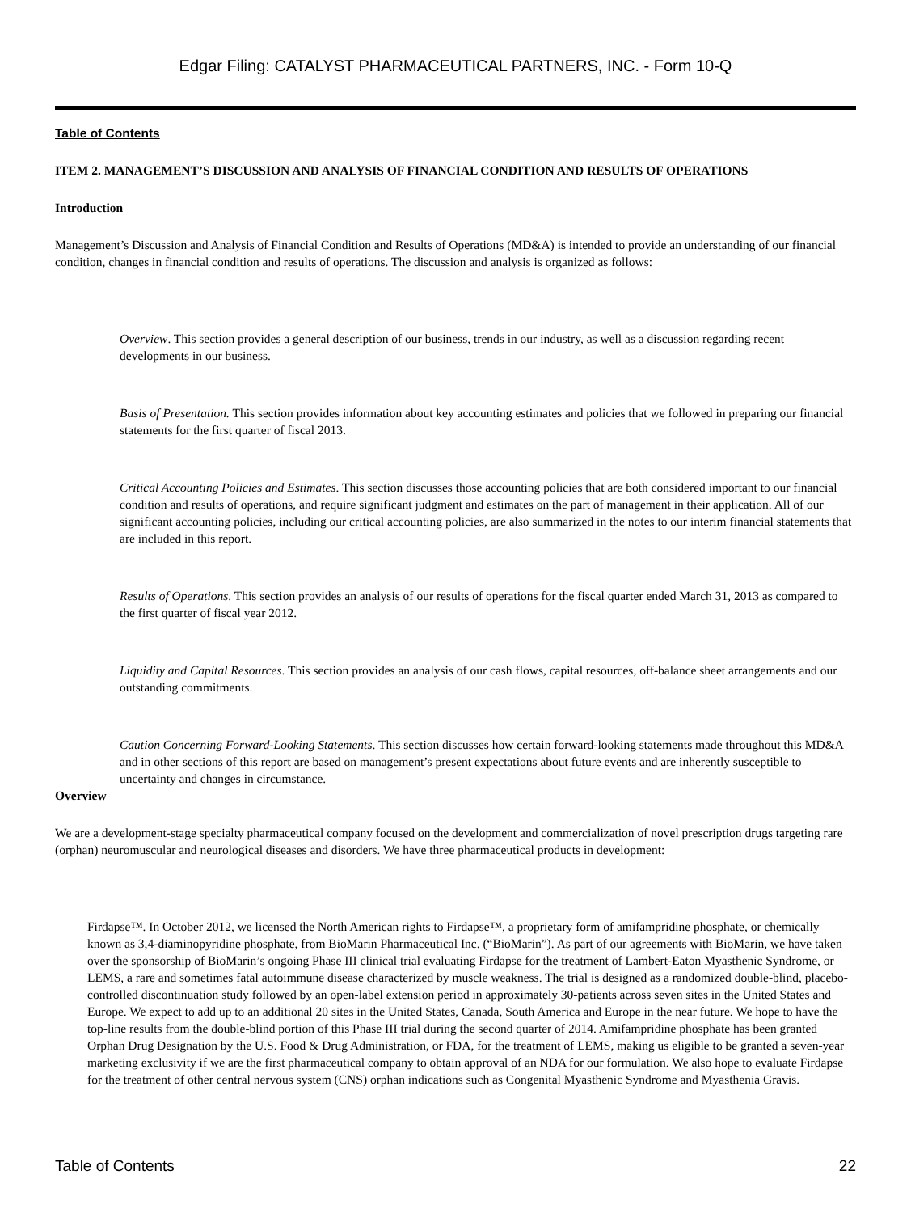Edgar Filing: CATALYST PHARMACEUTICAL PARTNERS, INC. - Form 10-Q
Table of Contents
ITEM 2. MANAGEMENT’S DISCUSSION AND ANALYSIS OF FINANCIAL CONDITION AND RESULTS OF OPERATIONS
Introduction
Management’s Discussion and Analysis of Financial Condition and Results of Operations (MD&A) is intended to provide an understanding of our financial condition, changes in financial condition and results of operations. The discussion and analysis is organized as follows:
Overview. This section provides a general description of our business, trends in our industry, as well as a discussion regarding recent developments in our business.
Basis of Presentation. This section provides information about key accounting estimates and policies that we followed in preparing our financial statements for the first quarter of fiscal 2013.
Critical Accounting Policies and Estimates. This section discusses those accounting policies that are both considered important to our financial condition and results of operations, and require significant judgment and estimates on the part of management in their application. All of our significant accounting policies, including our critical accounting policies, are also summarized in the notes to our interim financial statements that are included in this report.
Results of Operations. This section provides an analysis of our results of operations for the fiscal quarter ended March 31, 2013 as compared to the first quarter of fiscal year 2012.
Liquidity and Capital Resources. This section provides an analysis of our cash flows, capital resources, off-balance sheet arrangements and our outstanding commitments.
Caution Concerning Forward-Looking Statements. This section discusses how certain forward-looking statements made throughout this MD&A and in other sections of this report are based on management’s present expectations about future events and are inherently susceptible to uncertainty and changes in circumstance.
Overview
We are a development-stage specialty pharmaceutical company focused on the development and commercialization of novel prescription drugs targeting rare (orphan) neuromuscular and neurological diseases and disorders. We have three pharmaceutical products in development:
Firdapse™. In October 2012, we licensed the North American rights to Firdapse™, a proprietary form of amifampridine phosphate, or chemically known as 3,4-diaminopyridine phosphate, from BioMarin Pharmaceutical Inc. (“BioMarin”). As part of our agreements with BioMarin, we have taken over the sponsorship of BioMarin’s ongoing Phase III clinical trial evaluating Firdapse for the treatment of Lambert-Eaton Myasthenic Syndrome, or LEMS, a rare and sometimes fatal autoimmune disease characterized by muscle weakness. The trial is designed as a randomized double-blind, placebo-controlled discontinuation study followed by an open-label extension period in approximately 30-patients across seven sites in the United States and Europe. We expect to add up to an additional 20 sites in the United States, Canada, South America and Europe in the near future. We hope to have the top-line results from the double-blind portion of this Phase III trial during the second quarter of 2014. Amifampridine phosphate has been granted Orphan Drug Designation by the U.S. Food & Drug Administration, or FDA, for the treatment of LEMS, making us eligible to be granted a seven-year marketing exclusivity if we are the first pharmaceutical company to obtain approval of an NDA for our formulation. We also hope to evaluate Firdapse for the treatment of other central nervous system (CNS) orphan indications such as Congenital Myasthenic Syndrome and Myasthenia Gravis.
Table of Contents 22